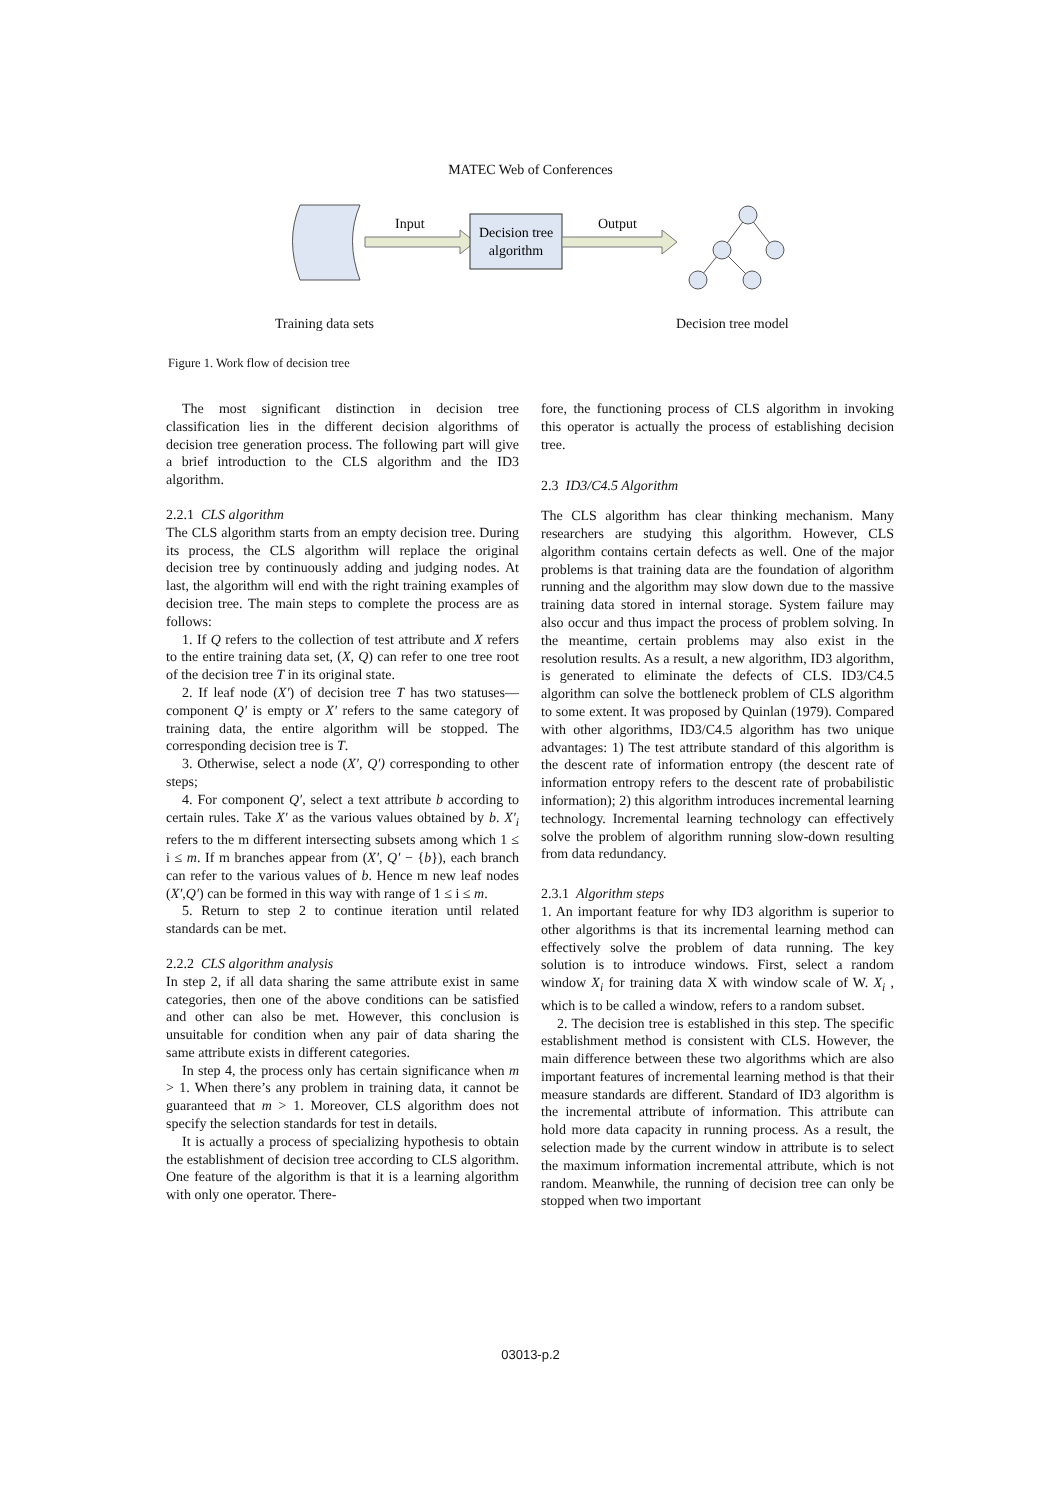MATEC Web of Conferences
Decision tree
algorithm
Input Output
Training data sets Decision tree model
Figure 1. Work flow of decision tree
The most significant distinction in decision tree classification lies in the different decision algorithms of decision tree generation process. The following part will give a brief introduction to the CLS algorithm and the ID3 algorithm.
2.2.1 CLS algorithm
The CLS algorithm starts from an empty decision tree. During its process, the CLS algorithm will replace the original decision tree by continuously adding and judging nodes. At last, the algorithm will end with the right training examples of decision tree. The main steps to complete the process are as follows:
1. If Q refers to the collection of test attribute and X refers to the entire training data set, (X, Q) can refer to one tree root of the decision tree T in its original state.
2. If leaf node (X′) of decision tree T has two statuses—component Q′ is empty or X′ refers to the same category of training data, the entire algorithm will be stopped. The corresponding decision tree is T.
3. Otherwise, select a node (X′, Q′) corresponding to other steps;
4. For component Q′, select a text attribute b according to certain rules. Take X′ as the various values obtained by b. X′<sub>i</sub> refers to the m different intersecting subsets among which 1 ≤ i ≤ m. If m branches appear from (X′, Q′ − {b}), each branch can refer to the various values of b. Hence m new leaf nodes (X′,Q′) can be formed in this way with range of 1 ≤ i ≤ m.
5. Return to step 2 to continue iteration until related standards can be met.
2.2.2 CLS algorithm analysis
In step 2, if all data sharing the same attribute exist in same categories, then one of the above conditions can be satisfied and other can also be met. However, this conclusion is unsuitable for condition when any pair of data sharing the same attribute exists in different categories.
In step 4, the process only has certain significance when m > 1. When there’s any problem in training data, it cannot be guaranteed that m > 1. Moreover, CLS algorithm does not specify the selection standards for test in details.
It is actually a process of specializing hypothesis to obtain the establishment of decision tree according to CLS algorithm. One feature of the algorithm is that it is a learning algorithm with only one operator. There-
fore, the functioning process of CLS algorithm in invoking this operator is actually the process of establishing decision tree.
2.3 ID3/C4.5 Algorithm
The CLS algorithm has clear thinking mechanism. Many researchers are studying this algorithm. However, CLS algorithm contains certain defects as well. One of the major problems is that training data are the foundation of algorithm running and the algorithm may slow down due to the massive training data stored in internal storage. System failure may also occur and thus impact the process of problem solving. In the meantime, certain problems may also exist in the resolution results. As a result, a new algorithm, ID3 algorithm, is generated to eliminate the defects of CLS. ID3/C4.5 algorithm can solve the bottleneck problem of CLS algorithm to some extent. It was proposed by Quinlan (1979). Compared with other algorithms, ID3/C4.5 algorithm has two unique advantages: 1) The test attribute standard of this algorithm is the descent rate of information entropy (the descent rate of information entropy refers to the descent rate of probabilistic information); 2) this algorithm introduces incremental learning technology. Incremental learning technology can effectively solve the problem of algorithm running slow-down resulting from data redundancy.
2.3.1 Algorithm steps
1. An important feature for why ID3 algorithm is superior to other algorithms is that its incremental learning method can effectively solve the problem of data running. The key solution is to introduce windows. First, select a random window X<sub>i</sub> for training data X with window scale of W. X<sub>i</sub> , which is to be called a window, refers to a random subset.
2. The decision tree is established in this step. The specific establishment method is consistent with CLS. However, the main difference between these two algorithms which are also important features of incremental learning method is that their measure standards are different. Standard of ID3 algorithm is the incremental attribute of information. This attribute can hold more data capacity in running process. As a result, the selection made by the current window in attribute is to select the maximum information incremental attribute, which is not random. Meanwhile, the running of decision tree can only be stopped when two important
03013-p.2